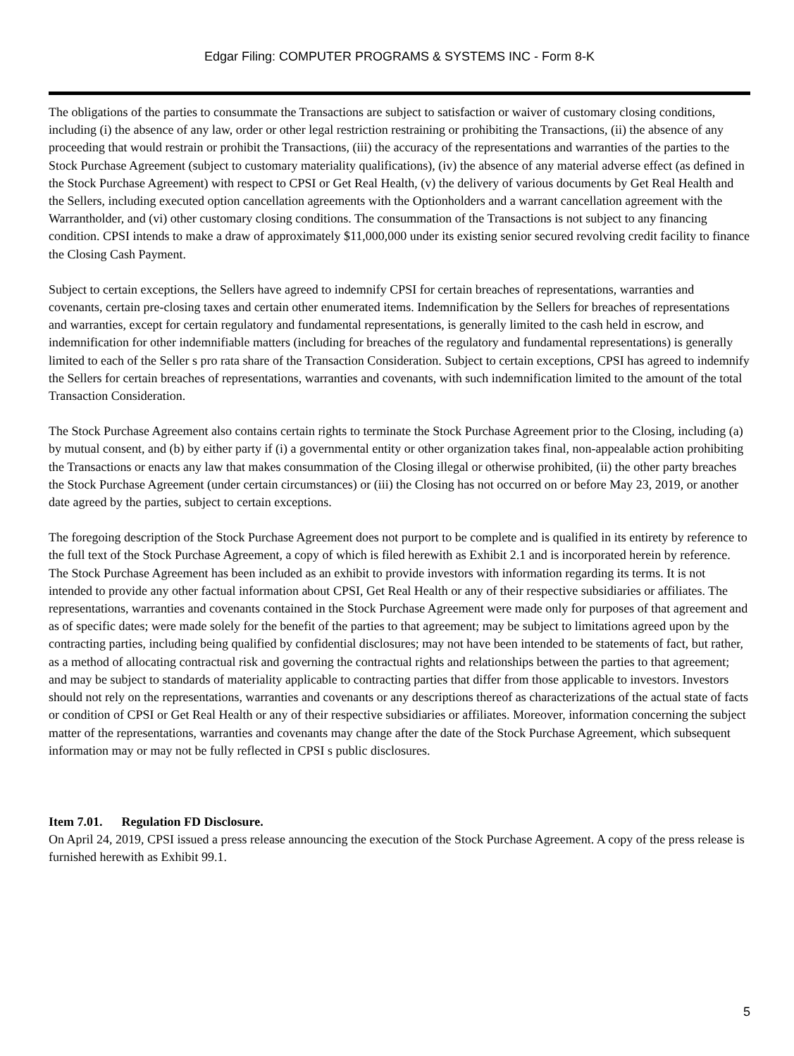Edgar Filing: COMPUTER PROGRAMS & SYSTEMS INC - Form 8-K
The obligations of the parties to consummate the Transactions are subject to satisfaction or waiver of customary closing conditions, including (i) the absence of any law, order or other legal restriction restraining or prohibiting the Transactions, (ii) the absence of any proceeding that would restrain or prohibit the Transactions, (iii) the accuracy of the representations and warranties of the parties to the Stock Purchase Agreement (subject to customary materiality qualifications), (iv) the absence of any material adverse effect (as defined in the Stock Purchase Agreement) with respect to CPSI or Get Real Health, (v) the delivery of various documents by Get Real Health and the Sellers, including executed option cancellation agreements with the Optionholders and a warrant cancellation agreement with the Warrantholder, and (vi) other customary closing conditions. The consummation of the Transactions is not subject to any financing condition. CPSI intends to make a draw of approximately $11,000,000 under its existing senior secured revolving credit facility to finance the Closing Cash Payment.
Subject to certain exceptions, the Sellers have agreed to indemnify CPSI for certain breaches of representations, warranties and covenants, certain pre-closing taxes and certain other enumerated items. Indemnification by the Sellers for breaches of representations and warranties, except for certain regulatory and fundamental representations, is generally limited to the cash held in escrow, and indemnification for other indemnifiable matters (including for breaches of the regulatory and fundamental representations) is generally limited to each of the Seller s pro rata share of the Transaction Consideration. Subject to certain exceptions, CPSI has agreed to indemnify the Sellers for certain breaches of representations, warranties and covenants, with such indemnification limited to the amount of the total Transaction Consideration.
The Stock Purchase Agreement also contains certain rights to terminate the Stock Purchase Agreement prior to the Closing, including (a) by mutual consent, and (b) by either party if (i) a governmental entity or other organization takes final, non-appealable action prohibiting the Transactions or enacts any law that makes consummation of the Closing illegal or otherwise prohibited, (ii) the other party breaches the Stock Purchase Agreement (under certain circumstances) or (iii) the Closing has not occurred on or before May 23, 2019, or another date agreed by the parties, subject to certain exceptions.
The foregoing description of the Stock Purchase Agreement does not purport to be complete and is qualified in its entirety by reference to the full text of the Stock Purchase Agreement, a copy of which is filed herewith as Exhibit 2.1 and is incorporated herein by reference. The Stock Purchase Agreement has been included as an exhibit to provide investors with information regarding its terms. It is not intended to provide any other factual information about CPSI, Get Real Health or any of their respective subsidiaries or affiliates. The representations, warranties and covenants contained in the Stock Purchase Agreement were made only for purposes of that agreement and as of specific dates; were made solely for the benefit of the parties to that agreement; may be subject to limitations agreed upon by the contracting parties, including being qualified by confidential disclosures; may not have been intended to be statements of fact, but rather, as a method of allocating contractual risk and governing the contractual rights and relationships between the parties to that agreement; and may be subject to standards of materiality applicable to contracting parties that differ from those applicable to investors. Investors should not rely on the representations, warranties and covenants or any descriptions thereof as characterizations of the actual state of facts or condition of CPSI or Get Real Health or any of their respective subsidiaries or affiliates. Moreover, information concerning the subject matter of the representations, warranties and covenants may change after the date of the Stock Purchase Agreement, which subsequent information may or may not be fully reflected in CPSI s public disclosures.
Item 7.01. Regulation FD Disclosure.
On April 24, 2019, CPSI issued a press release announcing the execution of the Stock Purchase Agreement. A copy of the press release is furnished herewith as Exhibit 99.1.
5